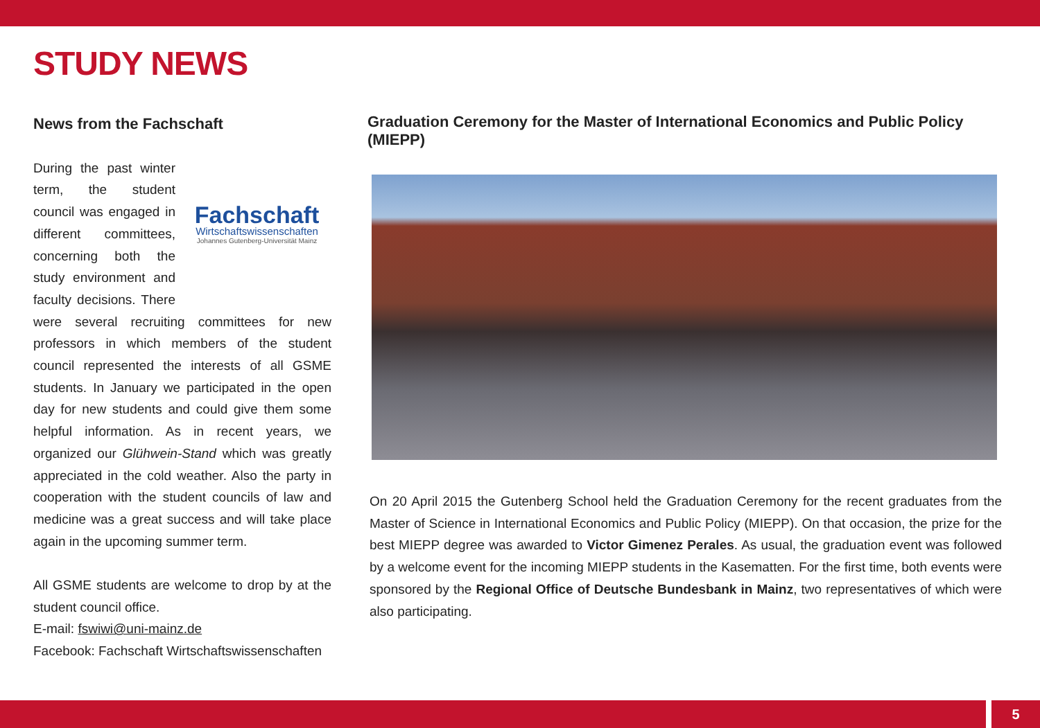STUDY NEWS
News from the Fachschaft
Fachschaft
Wirtschaftswissenschaften
Johannes Gutenberg-Universität Mainz
During the past winter term, the student council was engaged in different committees, concerning both the study environment and faculty decisions. There were several recruiting committees for new professors in which members of the student council represented the interests of all GSME students. In January we participated in the open day for new students and could give them some helpful information. As in recent years, we organized our Glühwein-Stand which was greatly appreciated in the cold weather. Also the party in cooperation with the student councils of law and medicine was a great success and will take place again in the upcoming summer term.
All GSME students are welcome to drop by at the student council office.
E-mail: fswiwi@uni-mainz.de
Facebook: Fachschaft Wirtschaftswissenschaften
Graduation Ceremony for the Master of International Economics and Public Policy (MIEPP)
On 20 April 2015 the Gutenberg School held the Graduation Ceremony for the recent graduates from the Master of Science in International Economics and Public Policy (MIEPP). On that occasion, the prize for the best MIEPP degree was awarded to Victor Gimenez Perales. As usual, the graduation event was followed by a welcome event for the incoming MIEPP students in the Kasematten. For the first time, both events were sponsored by the Regional Office of Deutsche Bundesbank in Mainz, two representatives of which were also participating.
5